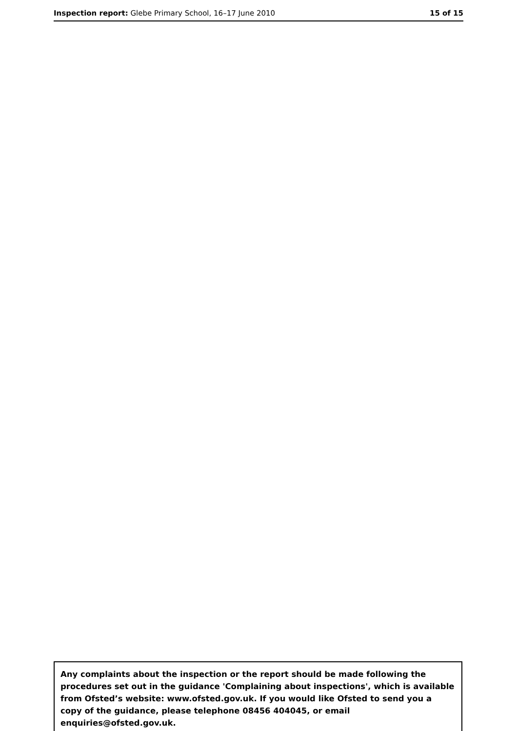Inspection report: Glebe Primary School, 16–17 June 2010
15 of 15
Any complaints about the inspection or the report should be made following the procedures set out in the guidance 'Complaining about inspections', which is available from Ofsted’s website: www.ofsted.gov.uk. If you would like Ofsted to send you a copy of the guidance, please telephone 08456 404045, or email enquiries@ofsted.gov.uk.